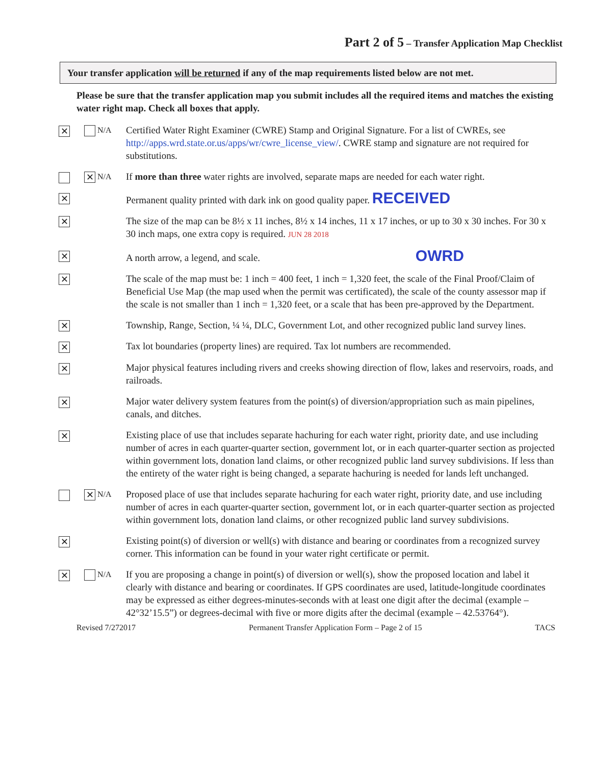Part 2 of 5 – Transfer Application Map Checklist
Your transfer application will be returned if any of the map requirements listed below are not met.
Please be sure that the transfer application map you submit includes all the required items and matches the existing water right map. Check all boxes that apply.
✕
N/A
Certified Water Right Examiner (CWRE) Stamp and Original Signature. For a list of CWREs, see http://apps.wrd.state.or.us/apps/wr/cwre_license_view/. CWRE stamp and signature are not required for substitutions.
✕ N/A
If more than three water rights are involved, separate maps are needed for each water right.
✕
Permanent quality printed with dark ink on good quality paper. RECEIVED
✕
The size of the map can be 8½ x 11 inches, 8½ x 14 inches, 11 x 17 inches, or up to 30 x 30 inches. For 30 x 30 inch maps, one extra copy is required. JUN 28 2018
✕
A north arrow, a legend, and scale. OWRD
✕
The scale of the map must be: 1 inch = 400 feet, 1 inch = 1,320 feet, the scale of the Final Proof/Claim of Beneficial Use Map (the map used when the permit was certificated), the scale of the county assessor map if the scale is not smaller than 1 inch = 1,320 feet, or a scale that has been pre-approved by the Department.
✕
Township, Range, Section, ¼ ¼, DLC, Government Lot, and other recognized public land survey lines.
✕
Tax lot boundaries (property lines) are required. Tax lot numbers are recommended.
✕
Major physical features including rivers and creeks showing direction of flow, lakes and reservoirs, roads, and railroads.
✕
Major water delivery system features from the point(s) of diversion/appropriation such as main pipelines, canals, and ditches.
✕
Existing place of use that includes separate hachuring for each water right, priority date, and use including number of acres in each quarter-quarter section, government lot, or in each quarter-quarter section as projected within government lots, donation land claims, or other recognized public land survey subdivisions. If less than the entirety of the water right is being changed, a separate hachuring is needed for lands left unchanged.
✕ N/A
Proposed place of use that includes separate hachuring for each water right, priority date, and use including number of acres in each quarter-quarter section, government lot, or in each quarter-quarter section as projected within government lots, donation land claims, or other recognized public land survey subdivisions.
✕
Existing point(s) of diversion or well(s) with distance and bearing or coordinates from a recognized survey corner. This information can be found in your water right certificate or permit.
✕
N/A
If you are proposing a change in point(s) of diversion or well(s), show the proposed location and label it clearly with distance and bearing or coordinates. If GPS coordinates are used, latitude-longitude coordinates may be expressed as either degrees-minutes-seconds with at least one digit after the decimal (example – 42°32’15.5”) or degrees-decimal with five or more digits after the decimal (example – 42.53764°).
Revised 7/272017 Permanent Transfer Application Form – Page 2 of 15 TACS